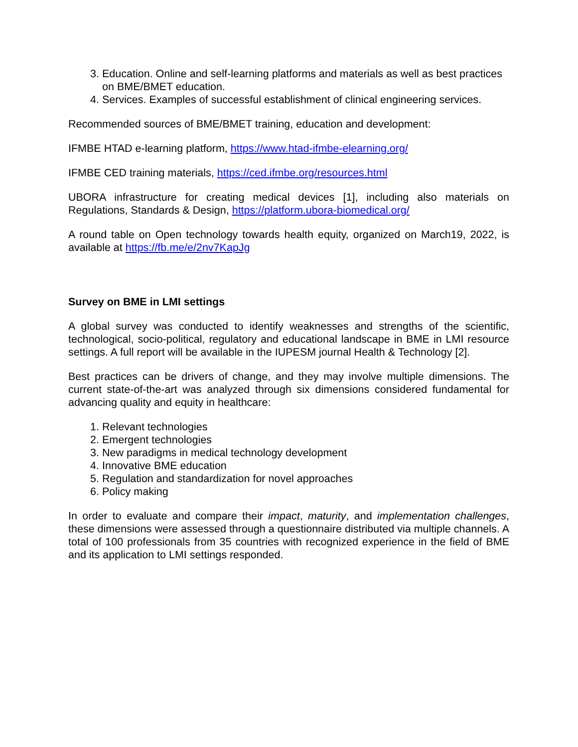3. Education. Online and self-learning platforms and materials as well as best practices on BME/BMET education.
4. Services. Examples of successful establishment of clinical engineering services.
Recommended sources of BME/BMET training, education and development:
IFMBE HTAD e-learning platform, https://www.htad-ifmbe-elearning.org/
IFMBE CED training materials, https://ced.ifmbe.org/resources.html
UBORA infrastructure for creating medical devices [1], including also materials on Regulations, Standards & Design, https://platform.ubora-biomedical.org/
A round table on Open technology towards health equity, organized on March19, 2022, is available at https://fb.me/e/2nv7KapJg
Survey on BME in LMI settings
A global survey was conducted to identify weaknesses and strengths of the scientific, technological, socio-political, regulatory and educational landscape in BME in LMI resource settings. A full report will be available in the IUPESM journal Health & Technology [2].
Best practices can be drivers of change, and they may involve multiple dimensions. The current state-of-the-art was analyzed through six dimensions considered fundamental for advancing quality and equity in healthcare:
1. Relevant technologies
2. Emergent technologies
3. New paradigms in medical technology development
4. Innovative BME education
5. Regulation and standardization for novel approaches
6. Policy making
In order to evaluate and compare their impact, maturity, and implementation challenges, these dimensions were assessed through a questionnaire distributed via multiple channels. A total of 100 professionals from 35 countries with recognized experience in the field of BME and its application to LMI settings responded.